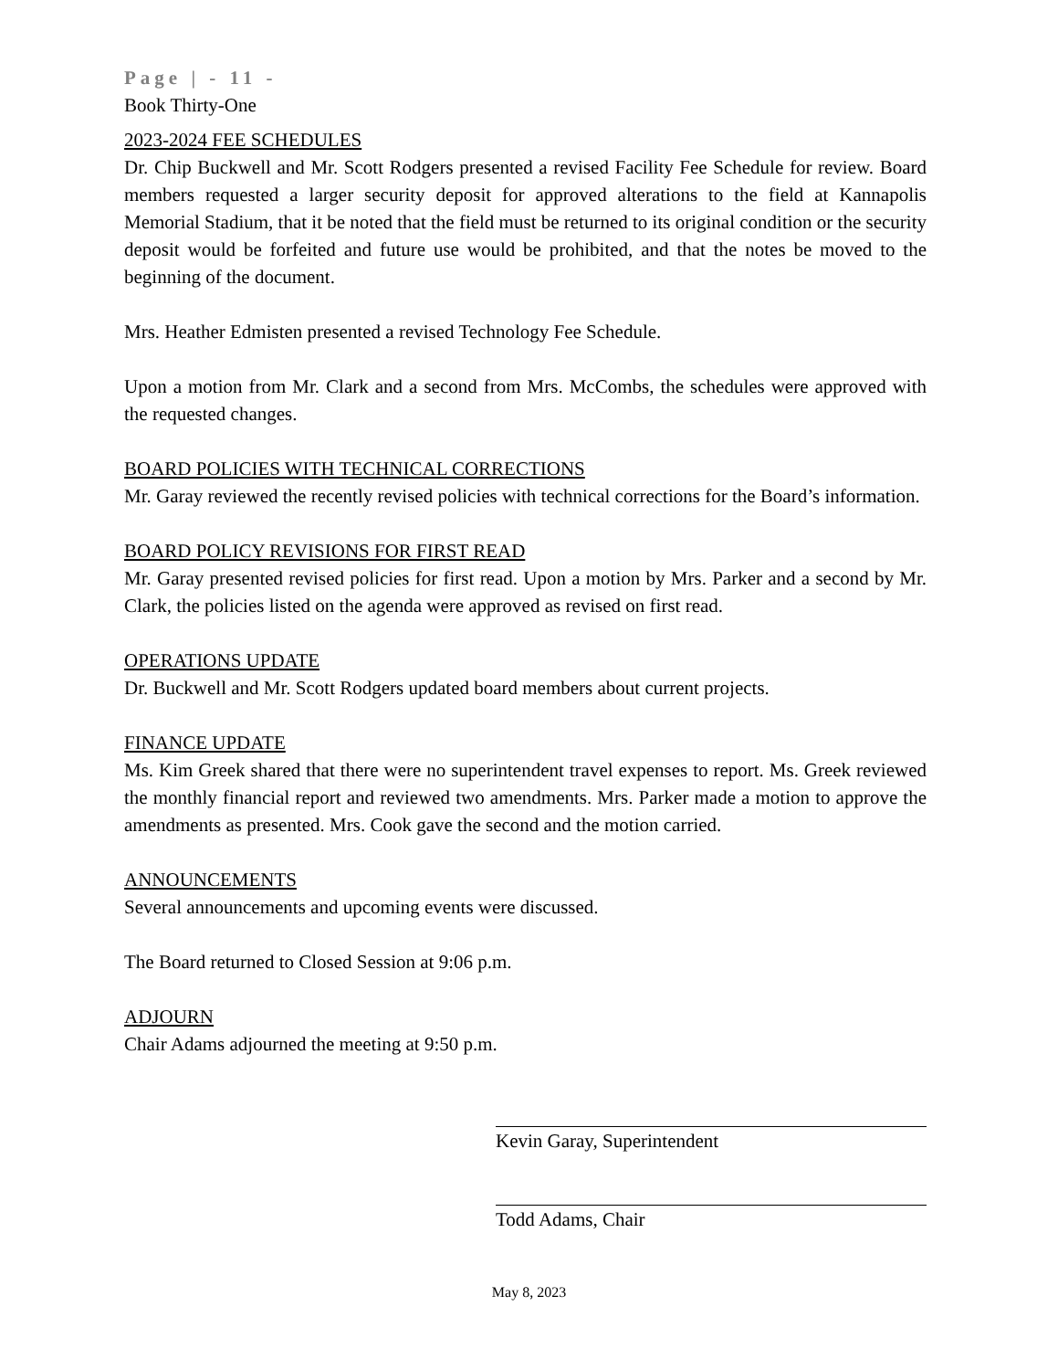Page | - 11 -
Book Thirty-One
2023-2024 FEE SCHEDULES
Dr. Chip Buckwell and Mr. Scott Rodgers presented a revised Facility Fee Schedule for review. Board members requested a larger security deposit for approved alterations to the field at Kannapolis Memorial Stadium, that it be noted that the field must be returned to its original condition or the security deposit would be forfeited and future use would be prohibited, and that the notes be moved to the beginning of the document.
Mrs. Heather Edmisten presented a revised Technology Fee Schedule.
Upon a motion from Mr. Clark and a second from Mrs. McCombs, the schedules were approved with the requested changes.
BOARD POLICIES WITH TECHNICAL CORRECTIONS
Mr. Garay reviewed the recently revised policies with technical corrections for the Board’s information.
BOARD POLICY REVISIONS FOR FIRST READ
Mr. Garay presented revised policies for first read. Upon a motion by Mrs. Parker and a second by Mr. Clark, the policies listed on the agenda were approved as revised on first read.
OPERATIONS UPDATE
Dr. Buckwell and Mr. Scott Rodgers updated board members about current projects.
FINANCE UPDATE
Ms. Kim Greek shared that there were no superintendent travel expenses to report. Ms. Greek reviewed the monthly financial report and reviewed two amendments. Mrs. Parker made a motion to approve the amendments as presented. Mrs. Cook gave the second and the motion carried.
ANNOUNCEMENTS
Several announcements and upcoming events were discussed.
The Board returned to Closed Session at 9:06 p.m.
ADJOURN
Chair Adams adjourned the meeting at 9:50 p.m.
Kevin Garay, Superintendent
Todd Adams, Chair
May 8, 2023